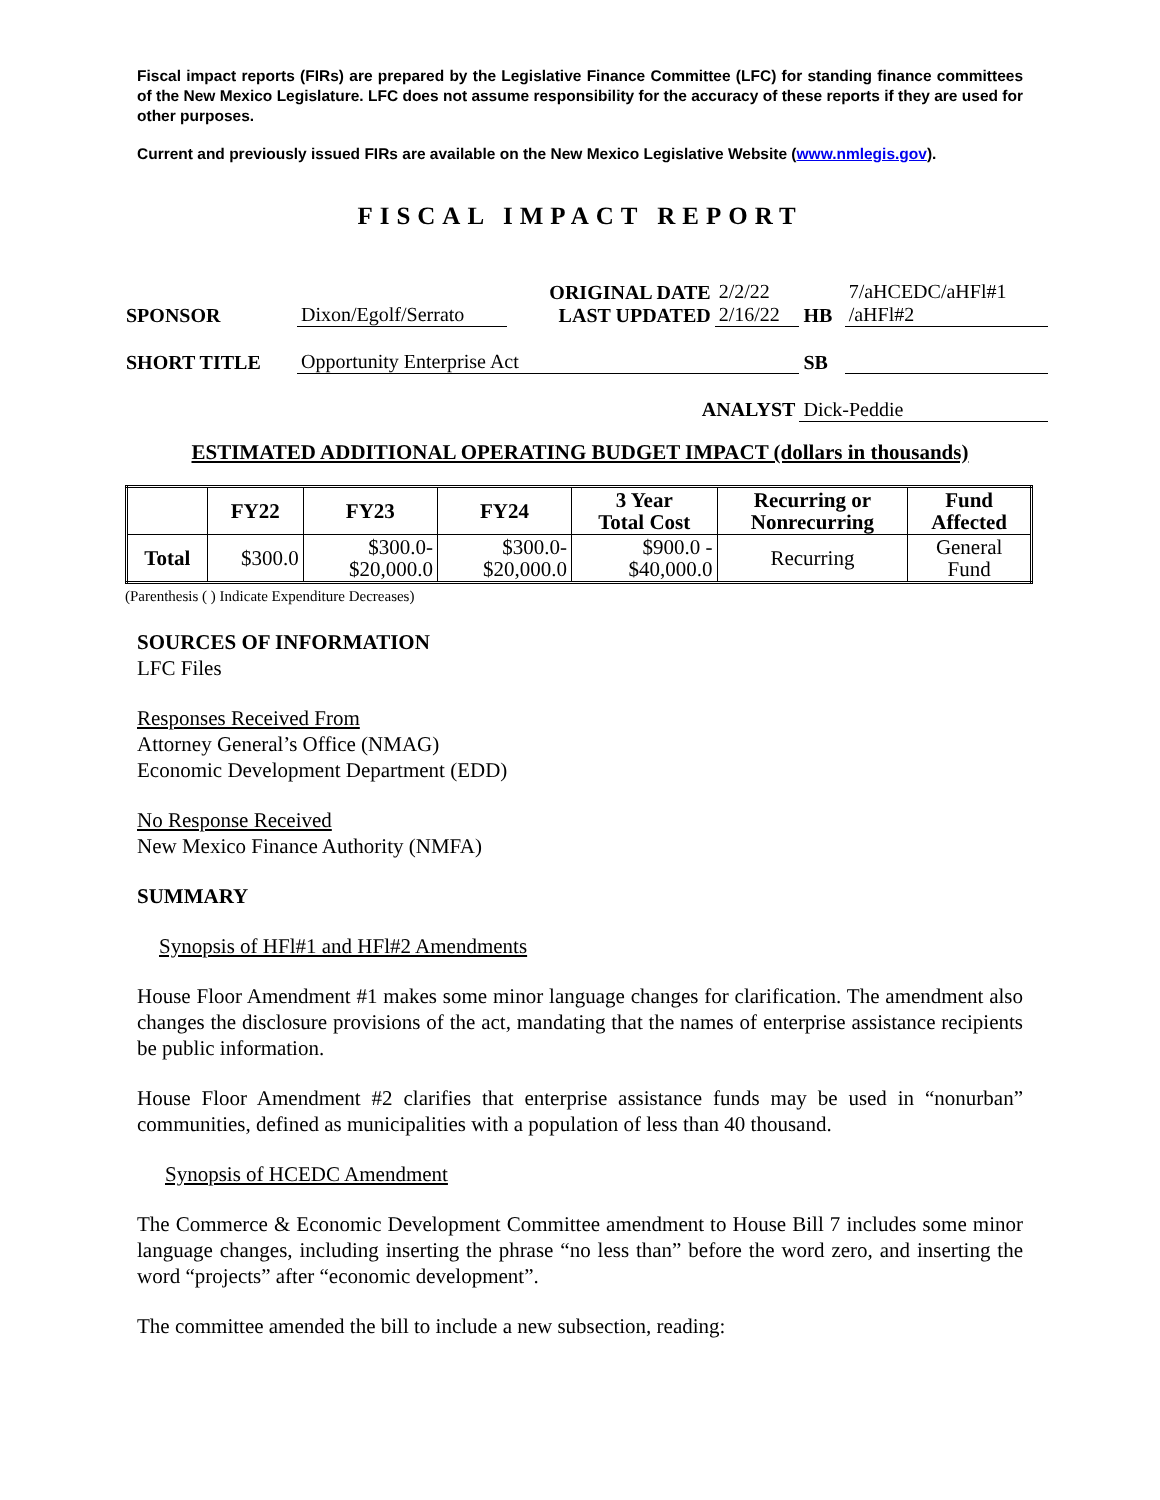Fiscal impact reports (FIRs) are prepared by the Legislative Finance Committee (LFC) for standing finance committees of the New Mexico Legislature. LFC does not assume responsibility for the accuracy of these reports if they are used for other purposes.
Current and previously issued FIRs are available on the New Mexico Legislative Website (www.nmlegis.gov).
FISCAL IMPACT REPORT
| SPONSOR | Dixon/Egolf/Serrato | ORIGINAL DATE LAST UPDATED | 2/2/22 2/16/22 | HB | 7/aHCEDC/aHFl#1 /aHFl#2 |
| SHORT TITLE | Opportunity Enterprise Act | | | SB | |
| ANALYST | | | | Dick-Peddie | |
ESTIMATED ADDITIONAL OPERATING BUDGET IMPACT (dollars in thousands)
| | FY22 | FY23 | FY24 | 3 Year Total Cost | Recurring or Nonrecurring | Fund Affected |
| --- | --- | --- | --- | --- | --- | --- |
| Total | $300.0 | $300.0- $20,000.0 | $300.0- $20,000.0 | $900.0 - $40,000.0 | Recurring | General Fund |
(Parenthesis ( ) Indicate Expenditure Decreases)
SOURCES OF INFORMATION
LFC Files
Responses Received From
Attorney General’s Office (NMAG)
Economic Development Department (EDD)
No Response Received
New Mexico Finance Authority (NMFA)
SUMMARY
Synopsis of HFl#1 and HFl#2 Amendments
House Floor Amendment #1 makes some minor language changes for clarification. The amendment also changes the disclosure provisions of the act, mandating that the names of enterprise assistance recipients be public information.
House Floor Amendment #2 clarifies that enterprise assistance funds may be used in “nonurban” communities, defined as municipalities with a population of less than 40 thousand.
Synopsis of HCEDC Amendment
The Commerce & Economic Development Committee amendment to House Bill 7 includes some minor language changes, including inserting the phrase “no less than” before the word zero, and inserting the word “projects” after “economic development”.
The committee amended the bill to include a new subsection, reading: